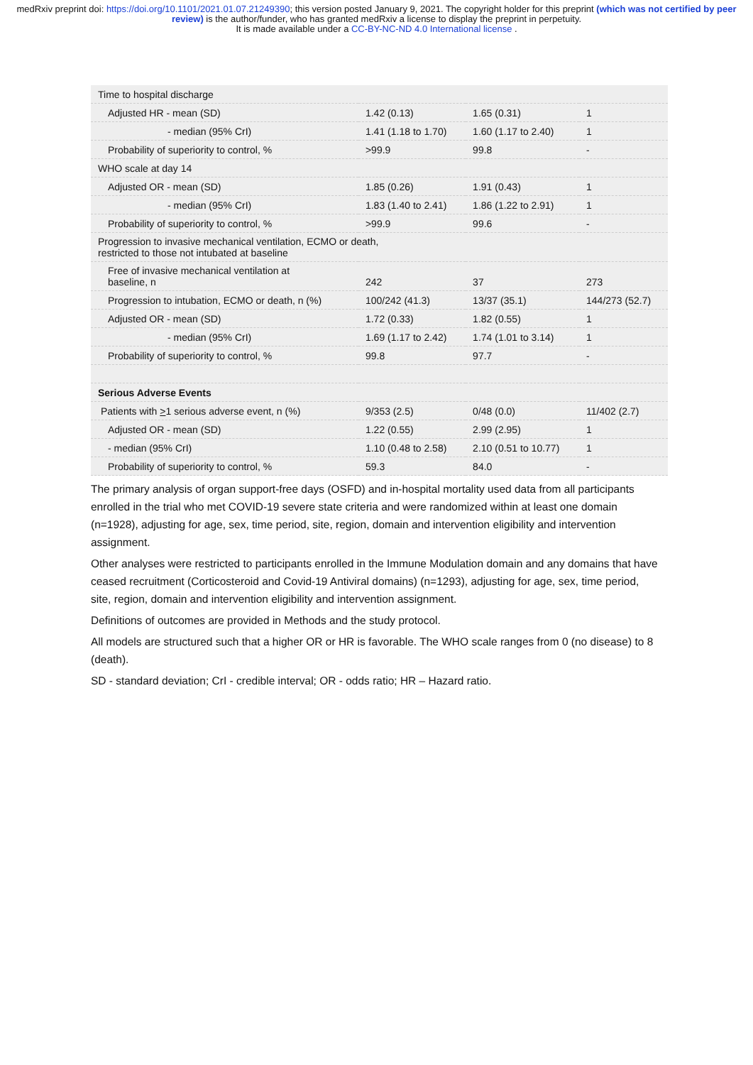medRxiv preprint doi: https://doi.org/10.1101/2021.01.07.21249390; this version posted January 9, 2021. The copyright holder for this preprint (which was not certified by peer review) is the author/funder, who has granted medRxiv a license to display the preprint in perpetuity.
It is made available under a CC-BY-NC-ND 4.0 International license .
| Time to hospital discharge | | | |
| Adjusted HR - mean (SD) | 1.42 (0.13) | 1.65 (0.31) | 1 |
| - median (95% CrI) | 1.41 (1.18 to 1.70) | 1.60 (1.17 to 2.40) | 1 |
| Probability of superiority to control, % | >99.9 | 99.8 | - |
| WHO scale at day 14 | | | |
| Adjusted OR - mean (SD) | 1.85 (0.26) | 1.91 (0.43) | 1 |
| - median (95% CrI) | 1.83 (1.40 to 2.41) | 1.86 (1.22 to 2.91) | 1 |
| Probability of superiority to control, % | >99.9 | 99.6 | - |
| Progression to invasive mechanical ventilation, ECMO or death, restricted to those not intubated at baseline | | | |
| Free of invasive mechanical ventilation at baseline, n | 242 | 37 | 273 |
| Progression to intubation, ECMO or death, n (%) | 100/242 (41.3) | 13/37 (35.1) | 144/273 (52.7) |
| Adjusted OR - mean (SD) | 1.72 (0.33) | 1.82 (0.55) | 1 |
| - median (95% CrI) | 1.69 (1.17 to 2.42) | 1.74 (1.01 to 3.14) | 1 |
| Probability of superiority to control, % | 99.8 | 97.7 | - |
| Serious Adverse Events | | | |
| Patients with > 1 serious adverse event, n (%) | 9/353 (2.5) | 0/48 (0.0) | 11/402 (2.7) |
| Adjusted OR - mean (SD) | 1.22 (0.55) | 2.99 (2.95) | 1 |
| - median (95% CrI) | 1.10 (0.48 to 2.58) | 2.10 (0.51 to 10.77) | 1 |
| Probability of superiority to control, % | 59.3 | 84.0 | - |
The primary analysis of organ support-free days (OSFD) and in-hospital mortality used data from all participants enrolled in the trial who met COVID-19 severe state criteria and were randomized within at least one domain (n=1928), adjusting for age, sex, time period, site, region, domain and intervention eligibility and intervention assignment.
Other analyses were restricted to participants enrolled in the Immune Modulation domain and any domains that have ceased recruitment (Corticosteroid and Covid-19 Antiviral domains) (n=1293), adjusting for age, sex, time period, site, region, domain and intervention eligibility and intervention assignment.
Definitions of outcomes are provided in Methods and the study protocol.
All models are structured such that a higher OR or HR is favorable. The WHO scale ranges from 0 (no disease) to 8 (death).
SD - standard deviation; CrI - credible interval; OR - odds ratio; HR – Hazard ratio.